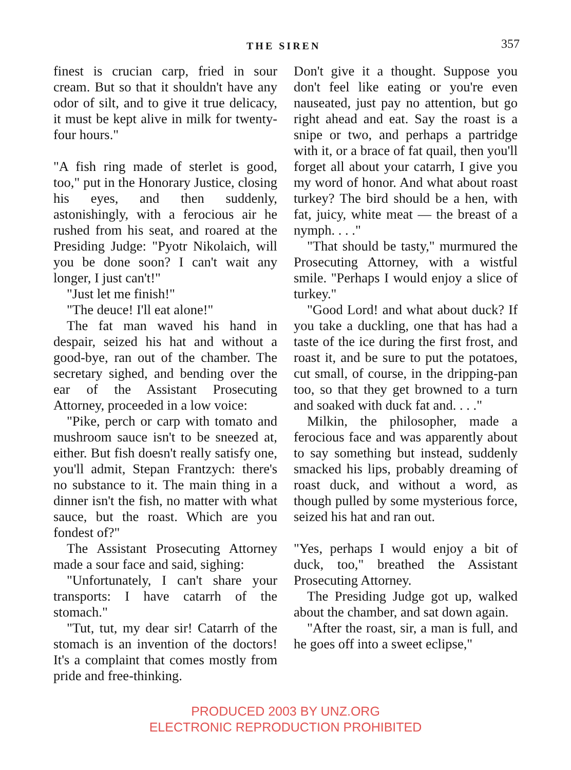THE SIREN 357
finest is crucian carp, fried in sour cream. But so that it shouldn't have any odor of silt, and to give it true delicacy, it must be kept alive in milk for twenty-four hours."
"A fish ring made of sterlet is good, too," put in the Honorary Justice, closing his eyes, and then suddenly, astonishingly, with a ferocious air he rushed from his seat, and roared at the Presiding Judge: "Pyotr Nikolaich, will you be done soon? I can't wait any longer, I just can't!"
"Just let me finish!"
"The deuce! I'll eat alone!"
The fat man waved his hand in despair, seized his hat and without a good-bye, ran out of the chamber. The secretary sighed, and bending over the ear of the Assistant Prosecuting Attorney, proceeded in a low voice:
"Pike, perch or carp with tomato and mushroom sauce isn't to be sneezed at, either. But fish doesn't really satisfy one, you'll admit, Stepan Frantzych: there's no substance to it. The main thing in a dinner isn't the fish, no matter with what sauce, but the roast. Which are you fondest of?"
The Assistant Prosecuting Attorney made a sour face and said, sighing:
"Unfortunately, I can't share your transports: I have catarrh of the stomach."
"Tut, tut, my dear sir! Catarrh of the stomach is an invention of the doctors! It's a complaint that comes mostly from pride and free-thinking.
Don't give it a thought. Suppose you don't feel like eating or you're even nauseated, just pay no attention, but go right ahead and eat. Say the roast is a snipe or two, and perhaps a partridge with it, or a brace of fat quail, then you'll forget all about your catarrh, I give you my word of honor. And what about roast turkey? The bird should be a hen, with fat, juicy, white meat — the breast of a nymph. . . ."
"That should be tasty," murmured the Prosecuting Attorney, with a wistful smile. "Perhaps I would enjoy a slice of turkey."
"Good Lord! and what about duck? If you take a duckling, one that has had a taste of the ice during the first frost, and roast it, and be sure to put the potatoes, cut small, of course, in the dripping-pan too, so that they get browned to a turn and soaked with duck fat and. . . ."
Milkin, the philosopher, made a ferocious face and was apparently about to say something but instead, suddenly smacked his lips, probably dreaming of roast duck, and without a word, as though pulled by some mysterious force, seized his hat and ran out.
"Yes, perhaps I would enjoy a bit of duck, too," breathed the Assistant Prosecuting Attorney.
The Presiding Judge got up, walked about the chamber, and sat down again.
"After the roast, sir, a man is full, and he goes off into a sweet eclipse,"
PRODUCED 2003 BY UNZ.ORG
ELECTRONIC REPRODUCTION PROHIBITED